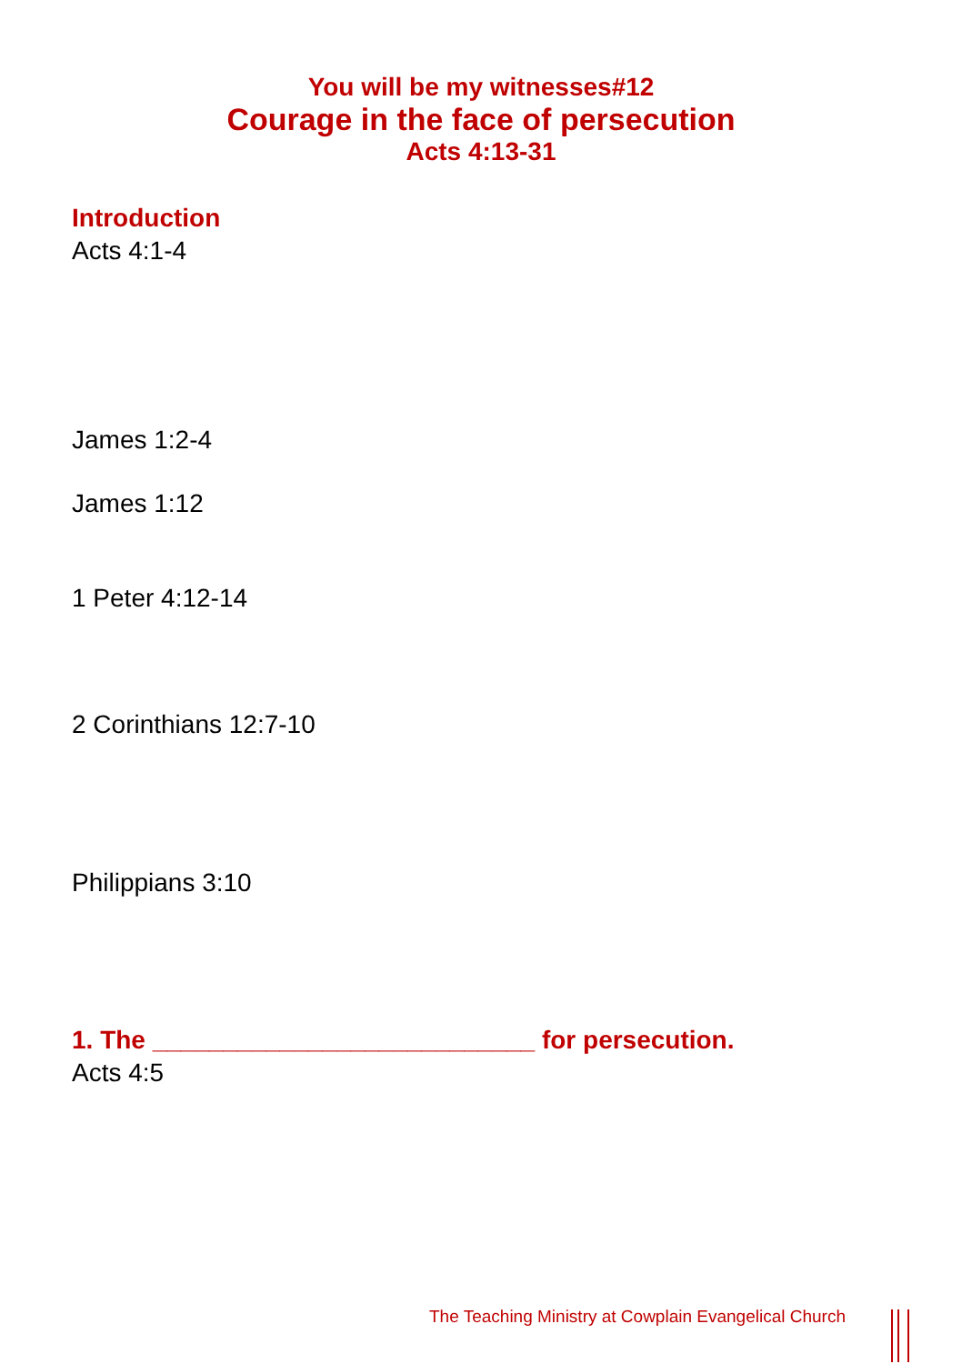You will be my witnesses#12
Courage in the face of persecution
Acts 4:13-31
Introduction
Acts 4:1-4
James 1:2-4
James 1:12
1 Peter 4:12-14
2 Corinthians 12:7-10
Philippians 3:10
1. The ___________________________ for persecution.
Acts 4:5
The Teaching Ministry at Cowplain Evangelical Church